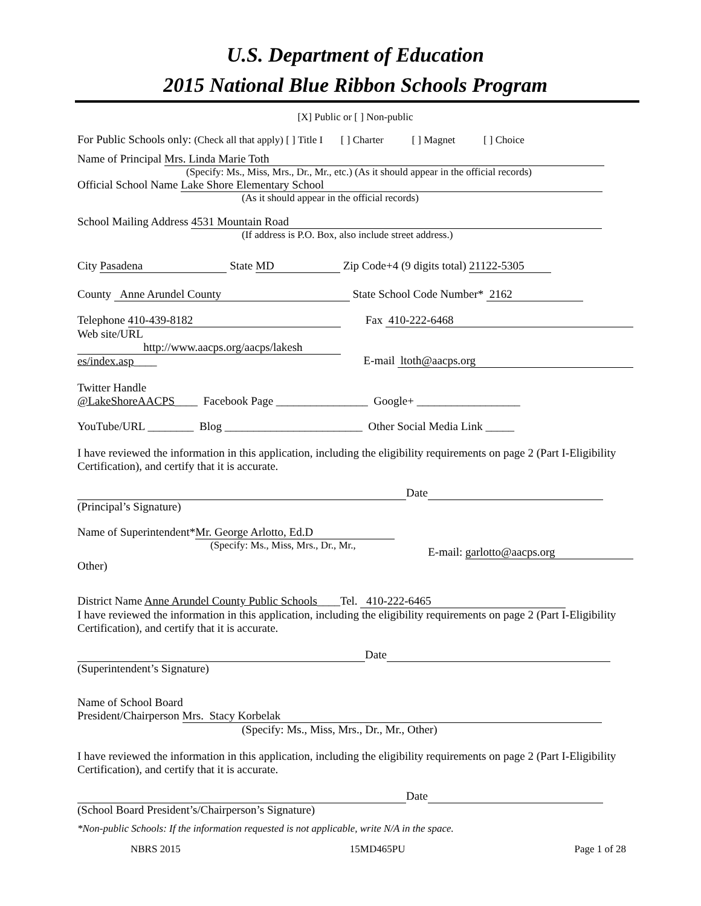U.S. Department of Education
2015 National Blue Ribbon Schools Program
[X] Public or [ ] Non-public
For Public Schools only: (Check all that apply) [ ] Title I [ ] Charter [ ] Magnet [ ] Choice
Name of Principal Mrs. Linda Marie Toth
(Specify: Ms., Miss, Mrs., Dr., Mr., etc.) (As it should appear in the official records)
Official School Name Lake Shore Elementary School
(As it should appear in the official records)
School Mailing Address 4531 Mountain Road
(If address is P.O. Box, also include street address.)
City Pasadena State MD Zip Code+4 (9 digits total) 21122-5305
County Anne Arundel County State School Code Number* 2162
Telephone 410-439-8182 Fax 410-222-6468
Web site/URL
http://www.aacps.org/aacps/lakesh
es/index.asp____ E-mail ltoth@aacps.org
Twitter Handle
@LakeShoreAACPS____ Facebook Page ________________ Google+ __________________
YouTube/URL ________ Blog ________________________ Other Social Media Link _____
I have reviewed the information in this application, including the eligibility requirements on page 2 (Part I-Eligibility Certification), and certify that it is accurate.
Date
(Principal’s Signature)
Name of Superintendent* Mr. George Arlotto, Ed.D
(Specify: Ms., Miss, Mrs., Dr., Mr., E-mail: garlotto@aacps.org
Other)
District Name Anne Arundel County Public Schools____Tel. 410-222-6465
I have reviewed the information in this application, including the eligibility requirements on page 2 (Part I-Eligibility Certification), and certify that it is accurate.
Date
(Superintendent’s Signature)
Name of School Board
President/Chairperson Mrs. Stacy Korbelak
(Specify: Ms., Miss, Mrs., Dr., Mr., Other)
I have reviewed the information in this application, including the eligibility requirements on page 2 (Part I-Eligibility Certification), and certify that it is accurate.
Date
(School Board President’s/Chairperson’s Signature)
*Non-public Schools: If the information requested is not applicable, write N/A in the space.
NBRS 2015 15MD465PU Page 1 of 28